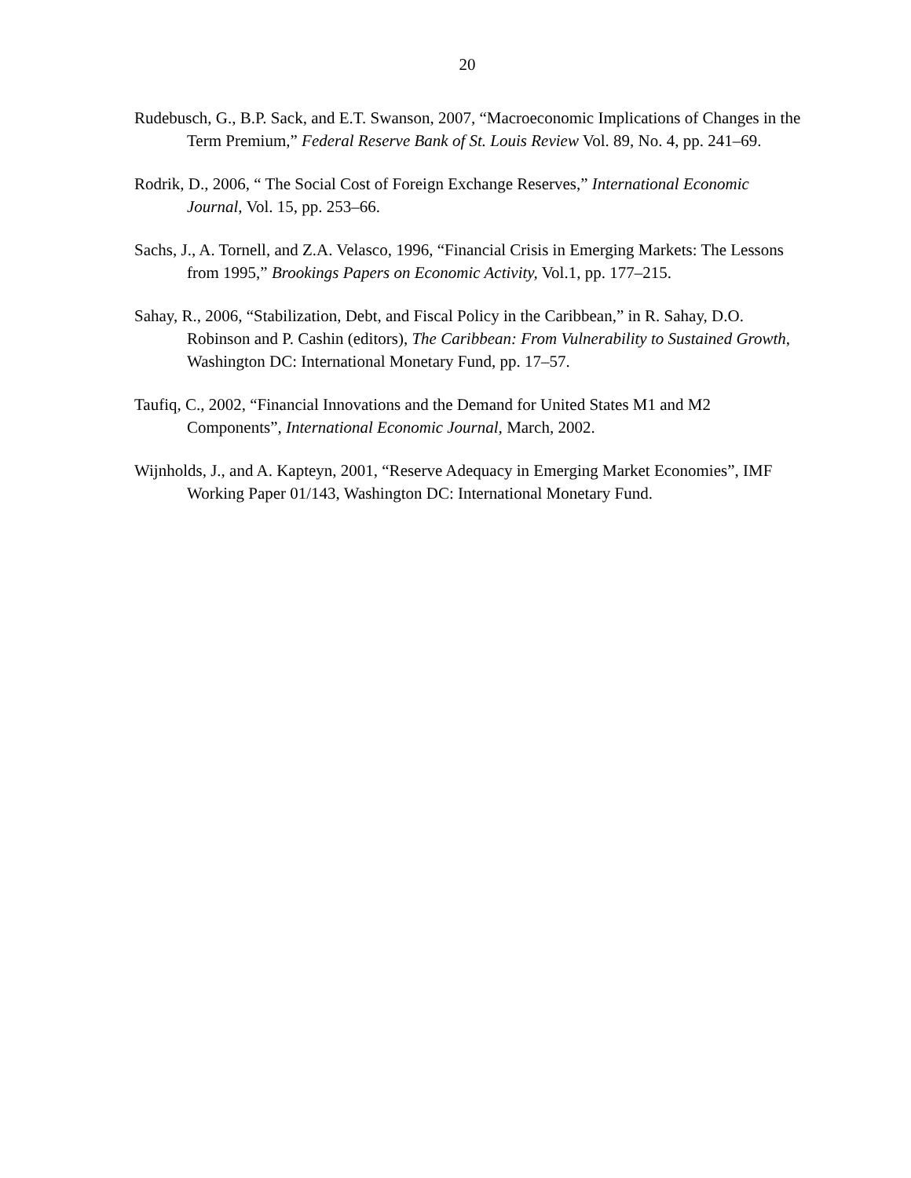20
Rudebusch, G., B.P. Sack, and E.T. Swanson, 2007, “Macroeconomic Implications of Changes in the Term Premium,” Federal Reserve Bank of St. Louis Review Vol. 89, No. 4, pp. 241–69.
Rodrik, D., 2006, “ The Social Cost of Foreign Exchange Reserves,” International Economic Journal, Vol. 15, pp. 253–66.
Sachs, J., A. Tornell, and Z.A. Velasco, 1996, “Financial Crisis in Emerging Markets: The Lessons from 1995,” Brookings Papers on Economic Activity, Vol.1, pp. 177–215.
Sahay, R., 2006, “Stabilization, Debt, and Fiscal Policy in the Caribbean,” in R. Sahay, D.O. Robinson and P. Cashin (editors), The Caribbean: From Vulnerability to Sustained Growth, Washington DC: International Monetary Fund, pp. 17–57.
Taufiq, C., 2002, “Financial Innovations and the Demand for United States M1 and M2 Components”, International Economic Journal, March, 2002.
Wijnholds, J., and A. Kapteyn, 2001, “Reserve Adequacy in Emerging Market Economies”, IMF Working Paper 01/143, Washington DC: International Monetary Fund.